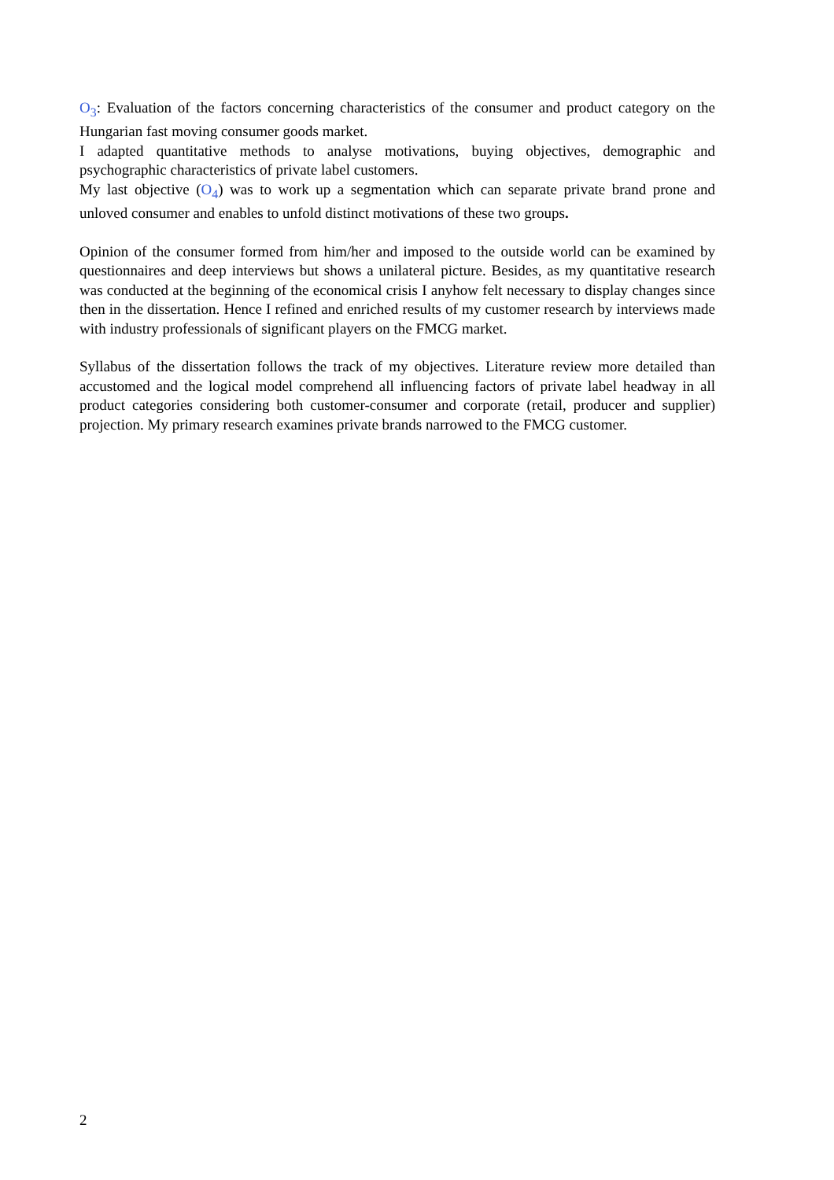O<sub>3</sub>: Evaluation of the factors concerning characteristics of the consumer and product category on the Hungarian fast moving consumer goods market.
I adapted quantitative methods to analyse motivations, buying objectives, demographic and psychographic characteristics of private label customers.
My last objective (O<sub>4</sub>) was to work up a segmentation which can separate private brand prone and unloved consumer and enables to unfold distinct motivations of these two groups.
Opinion of the consumer formed from him/her and imposed to the outside world can be examined by questionnaires and deep interviews but shows a unilateral picture. Besides, as my quantitative research was conducted at the beginning of the economical crisis I anyhow felt necessary to display changes since then in the dissertation. Hence I refined and enriched results of my customer research by interviews made with industry professionals of significant players on the FMCG market.
Syllabus of the dissertation follows the track of my objectives. Literature review more detailed than accustomed and the logical model comprehend all influencing factors of private label headway in all product categories considering both customer-consumer and corporate (retail, producer and supplier) projection. My primary research examines private brands narrowed to the FMCG customer.
2